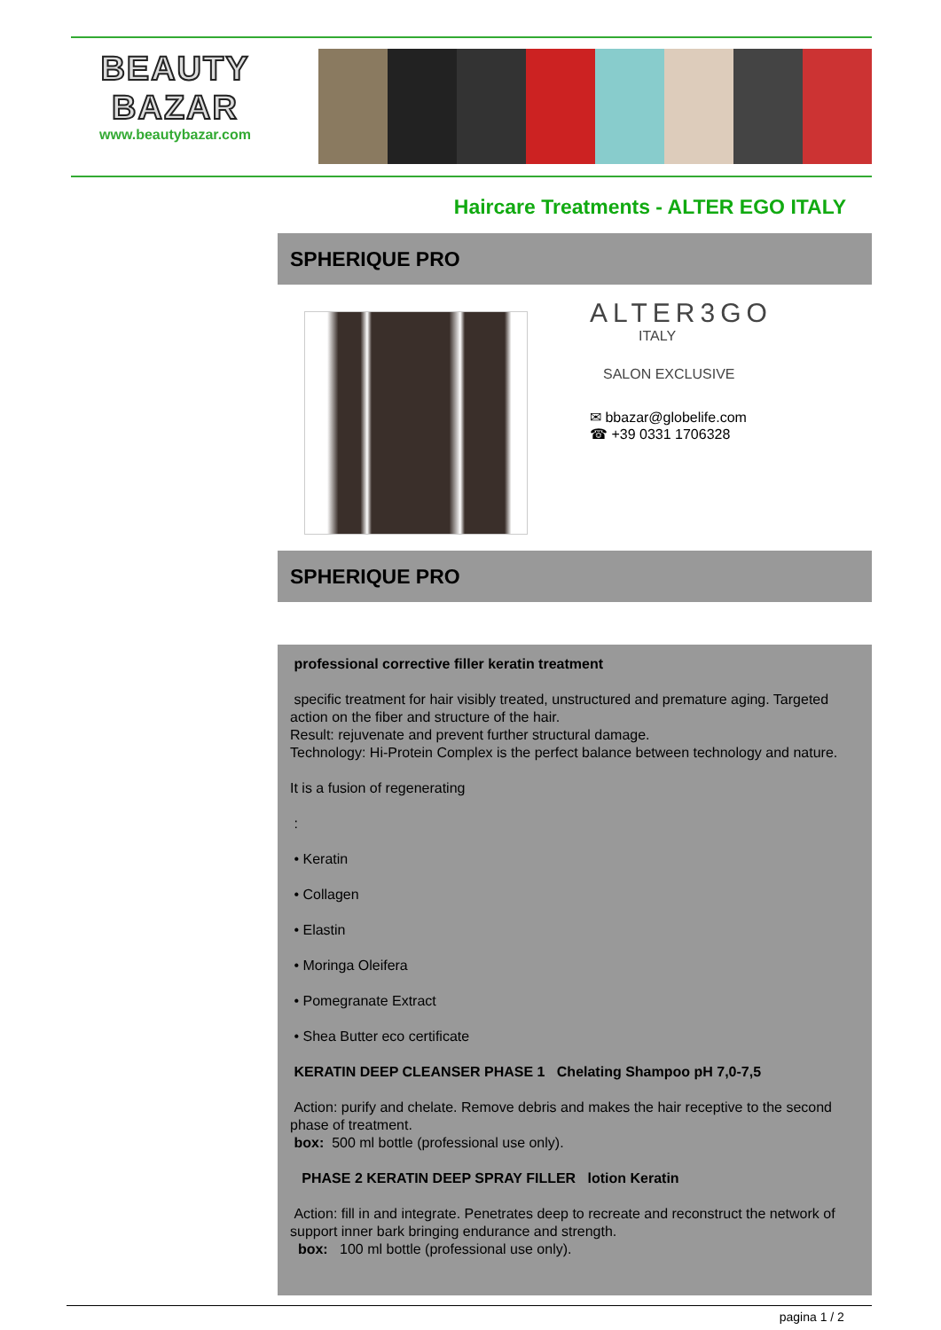BEAUTY
BAZAR
www.beautybazar.com
Haircare Treatments - ALTER EGO ITALY
SPHERIQUE PRO
ALTER3GO
ITALY
SALON EXCLUSIVE
✉ bbazar@globelife.com
☎ +39 0331 1706328
SPHERIQUE PRO
professional corrective filler keratin treatment
specific treatment for hair visibly treated, unstructured and premature aging. Targeted action on the fiber and structure of the hair.
Result: rejuvenate and prevent further structural damage.
Technology: Hi-Protein Complex is the perfect balance between technology and nature.
It is a fusion of regenerating
:
• Keratin
• Collagen
• Elastin
• Moringa Oleifera
• Pomegranate Extract
• Shea Butter eco certificate
KERATIN DEEP CLEANSER PHASE 1 Chelating Shampoo pH 7,0-7,5
Action: purify and chelate. Remove debris and makes the hair receptive to the second phase of treatment.
box: 500 ml bottle (professional use only).
PHASE 2 KERATIN DEEP SPRAY FILLER lotion Keratin
Action: fill in and integrate. Penetrates deep to recreate and reconstruct the network of support inner bark bringing endurance and strength.
box: 100 ml bottle (professional use only).
pagina 1 / 2